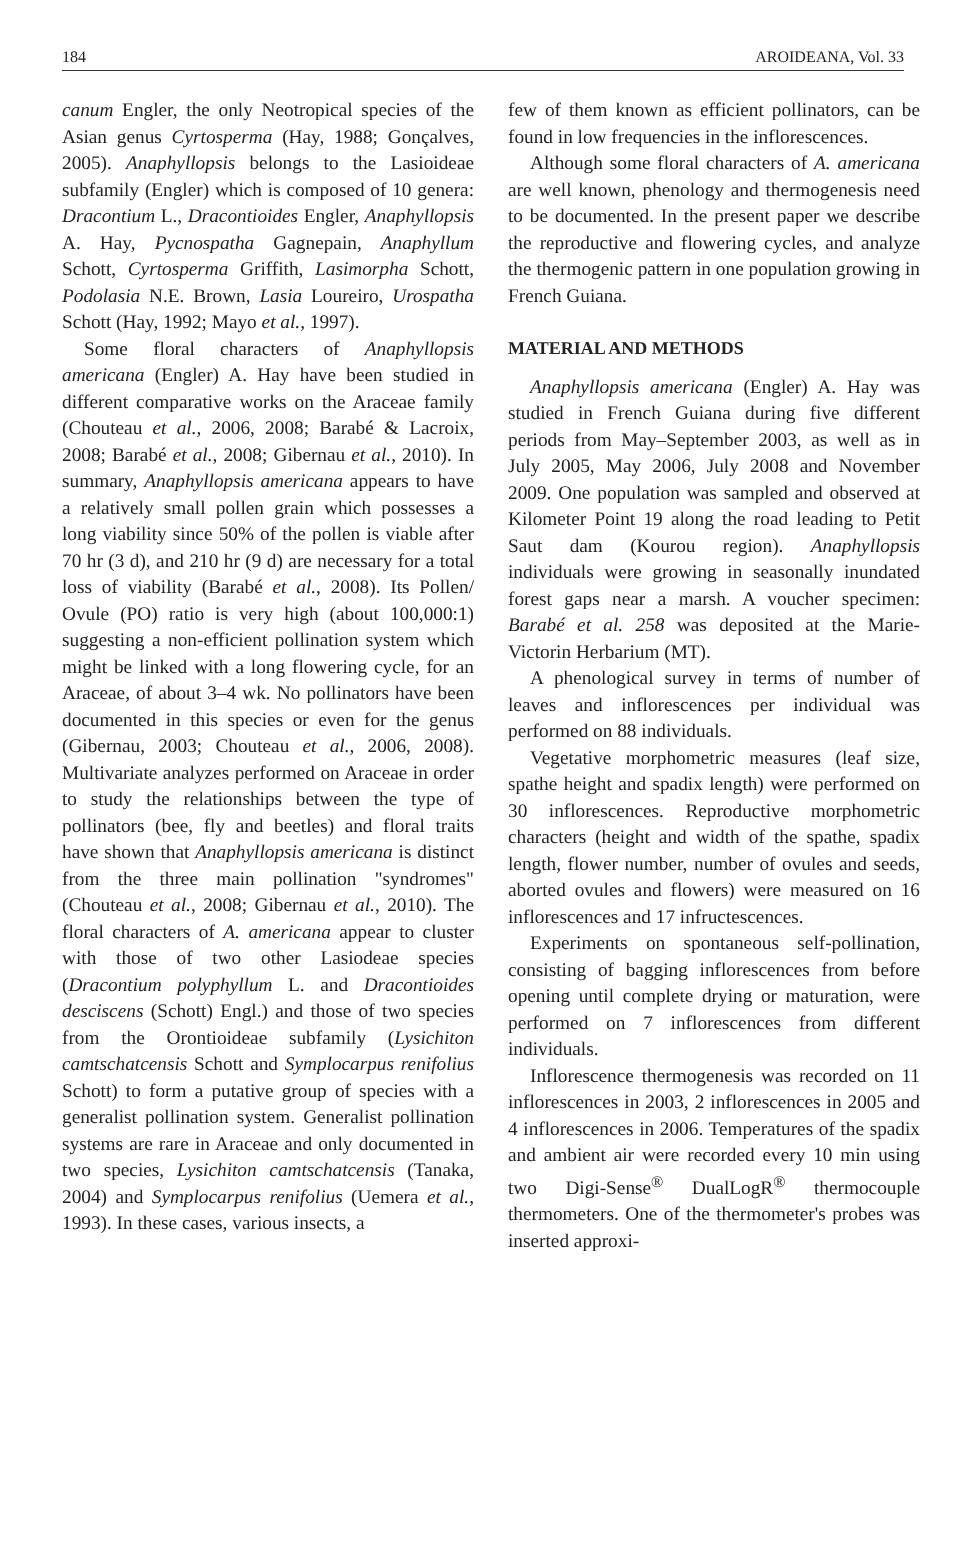184 AROIDEANA, Vol. 33
canum Engler, the only Neotropical species of the Asian genus Cyrtosperma (Hay, 1988; Gonçalves, 2005). Anaphyllopsis belongs to the Lasioideae subfamily (Engler) which is composed of 10 genera: Dracontium L., Dracontioides Engler, Anaphyllopsis A. Hay, Pycnospatha Gagnepain, Anaphyllum Schott, Cyrtosperma Griffith, Lasimorpha Schott, Podolasia N.E. Brown, Lasia Loureiro, Urospatha Schott (Hay, 1992; Mayo et al., 1997).
Some floral characters of Anaphyllopsis americana (Engler) A. Hay have been studied in different comparative works on the Araceae family (Chouteau et al., 2006, 2008; Barabé & Lacroix, 2008; Barabé et al., 2008; Gibernau et al., 2010). In summary, Anaphyllopsis americana appears to have a relatively small pollen grain which possesses a long viability since 50% of the pollen is viable after 70 hr (3 d), and 210 hr (9 d) are necessary for a total loss of viability (Barabé et al., 2008). Its Pollen/ Ovule (PO) ratio is very high (about 100,000:1) suggesting a non-efficient pollination system which might be linked with a long flowering cycle, for an Araceae, of about 3–4 wk. No pollinators have been documented in this species or even for the genus (Gibernau, 2003; Chouteau et al., 2006, 2008). Multivariate analyzes performed on Araceae in order to study the relationships between the type of pollinators (bee, fly and beetles) and floral traits have shown that Anaphyllopsis americana is distinct from the three main pollination "syndromes" (Chouteau et al., 2008; Gibernau et al., 2010). The floral characters of A. americana appear to cluster with those of two other Lasiodeae species (Dracontium polyphyllum L. and Dracontioides desciscens (Schott) Engl.) and those of two species from the Orontioideae subfamily (Lysichiton camtschatcensis Schott and Symplocarpus renifolius Schott) to form a putative group of species with a generalist pollination system. Generalist pollination systems are rare in Araceae and only documented in two species, Lysichiton camtschatcensis (Tanaka, 2004) and Symplocarpus renifolius (Uemera et al., 1993). In these cases, various insects, a
few of them known as efficient pollinators, can be found in low frequencies in the inflorescences.
Although some floral characters of A. americana are well known, phenology and thermogenesis need to be documented. In the present paper we describe the reproductive and flowering cycles, and analyze the thermogenic pattern in one population growing in French Guiana.
MATERIAL AND METHODS
Anaphyllopsis americana (Engler) A. Hay was studied in French Guiana during five different periods from May–September 2003, as well as in July 2005, May 2006, July 2008 and November 2009. One population was sampled and observed at Kilometer Point 19 along the road leading to Petit Saut dam (Kourou region). Anaphyllopsis individuals were growing in seasonally inundated forest gaps near a marsh. A voucher specimen: Barabé et al. 258 was deposited at the Marie-Victorin Herbarium (MT).
A phenological survey in terms of number of leaves and inflorescences per individual was performed on 88 individuals.
Vegetative morphometric measures (leaf size, spathe height and spadix length) were performed on 30 inflorescences. Reproductive morphometric characters (height and width of the spathe, spadix length, flower number, number of ovules and seeds, aborted ovules and flowers) were measured on 16 inflorescences and 17 infructescences.
Experiments on spontaneous self-pollination, consisting of bagging inflorescences from before opening until complete drying or maturation, were performed on 7 inflorescences from different individuals.
Inflorescence thermogenesis was recorded on 11 inflorescences in 2003, 2 inflorescences in 2005 and 4 inflorescences in 2006. Temperatures of the spadix and ambient air were recorded every 10 min using two Digi-Sense<sup>®</sup> DualLogR<sup>®</sup> thermocouple thermometers. One of the thermometer's probes was inserted approxi-